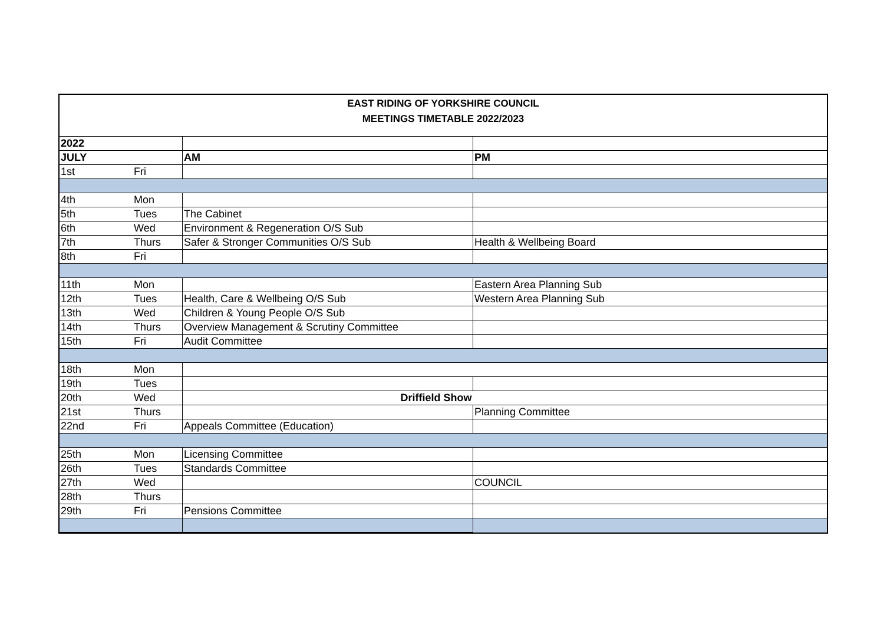EAST RIDING OF YORKSHIRE COUNCIL
MEETINGS TIMETABLE 2022/2023
| 2022 | | | |
| --- | --- | --- | --- |
| JULY | | AM | PM |
| 1st | Fri | | |
| 4th | Mon | | |
| 5th | Tues | The Cabinet | |
| 6th | Wed | Environment & Regeneration O/S Sub | |
| 7th | Thurs | Safer & Stronger Communities O/S Sub | Health & Wellbeing Board |
| 8th | Fri | | |
| 11th | Mon | | Eastern Area Planning Sub |
| 12th | Tues | Health, Care & Wellbeing O/S Sub | Western Area Planning Sub |
| 13th | Wed | Children & Young People O/S Sub | |
| 14th | Thurs | Overview Management & Scrutiny Committee | |
| 15th | Fri | Audit Committee | |
| 18th | Mon | | |
| 19th | Tues | | |
| 20th | Wed | Driffield Show | |
| 21st | Thurs | | Planning Committee |
| 22nd | Fri | Appeals Committee (Education) | |
| 25th | Mon | Licensing Committee | |
| 26th | Tues | Standards Committee | |
| 27th | Wed | | COUNCIL |
| 28th | Thurs | | |
| 29th | Fri | Pensions Committee | |